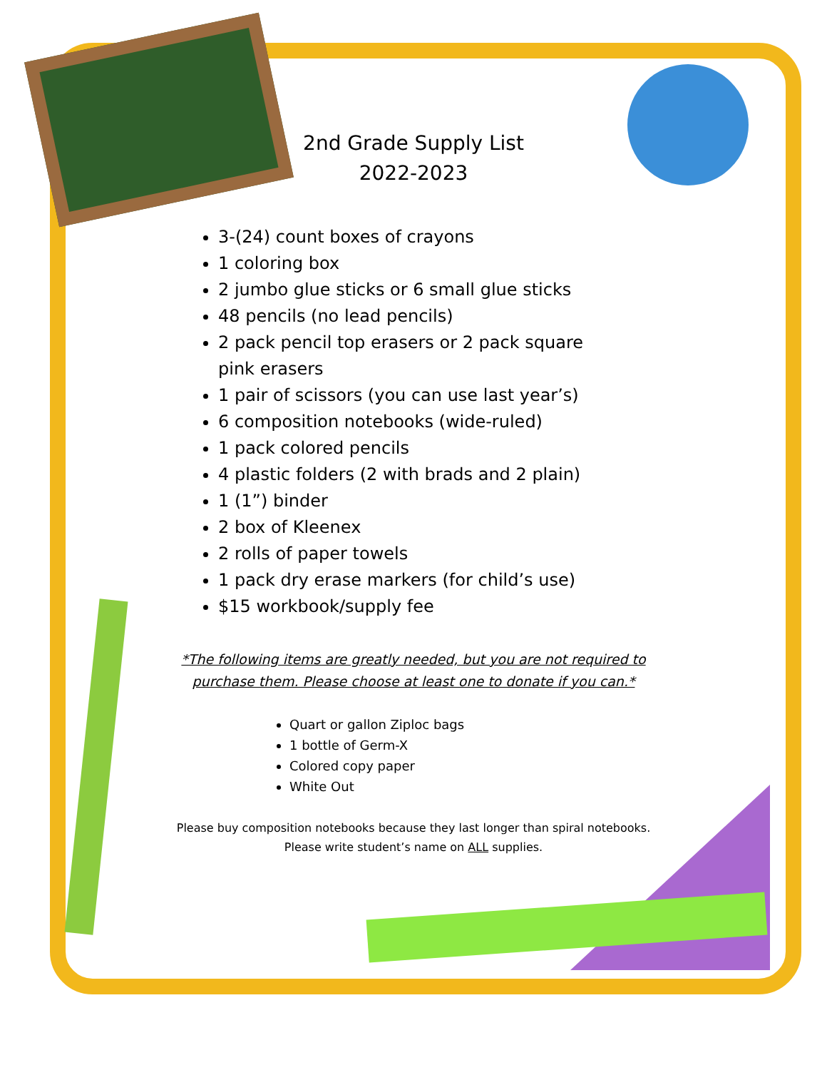2nd Grade Supply List
2022-2023
3-(24) count boxes of crayons
1 coloring box
2 jumbo glue sticks or 6 small glue sticks
48 pencils (no lead pencils)
2 pack pencil top erasers or 2 pack square pink erasers
1 pair of scissors (you can use last year’s)
6 composition notebooks (wide-ruled)
1 pack colored pencils
4 plastic folders (2 with brads and 2 plain)
1 (1”) binder
2 box of Kleenex
2 rolls of paper towels
1 pack dry erase markers (for child’s use)
$15 workbook/supply fee
*The following items are greatly needed, but you are not required to
purchase them. Please choose at least one to donate if you can.*
Quart or gallon Ziploc bags
1 bottle of Germ-X
Colored copy paper
White Out
Please buy composition notebooks because they last longer than spiral notebooks.
Please write student’s name on ALL supplies.